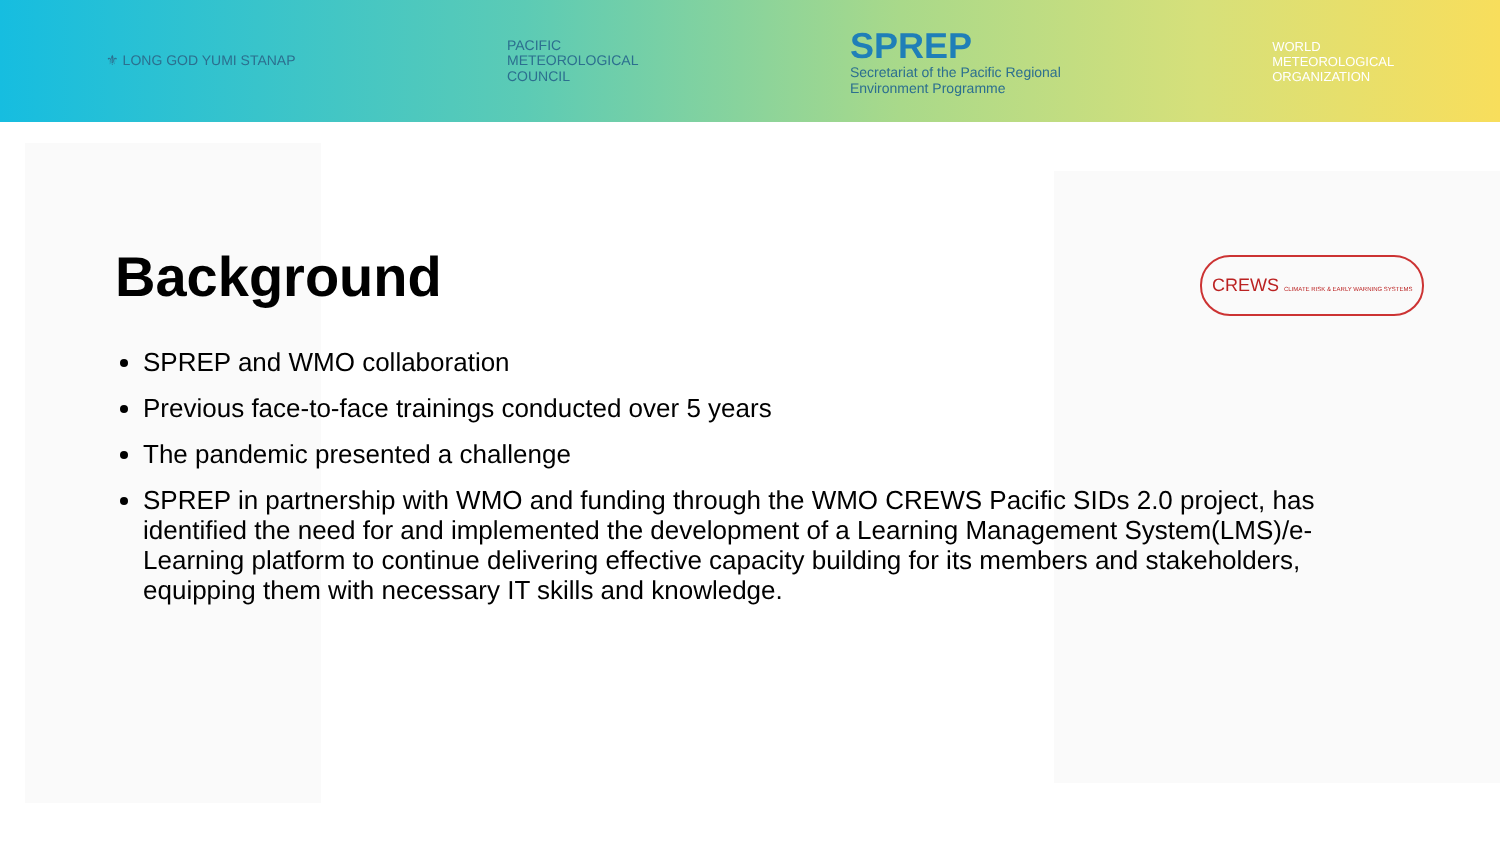⚜ LONG GOD YUMI STANAP
PACIFIC
METEOROLOGICAL
COUNCIL
SPREP
Secretariat of the Pacific Regional
Environment Programme
WORLD
METEOROLOGICAL
ORGANIZATION
Background
CREWS CLIMATE RISK & EARLY WARNING SYSTEMS
SPREP and WMO collaboration
Previous face-to-face trainings conducted over 5 years
The pandemic presented a challenge
SPREP in partnership with WMO and funding through the WMO CREWS Pacific SIDs 2.0 project, has identified the need for and implemented the development of a Learning Management System(LMS)/e-Learning platform to continue delivering effective capacity building for its members and stakeholders, equipping them with necessary IT skills and knowledge.